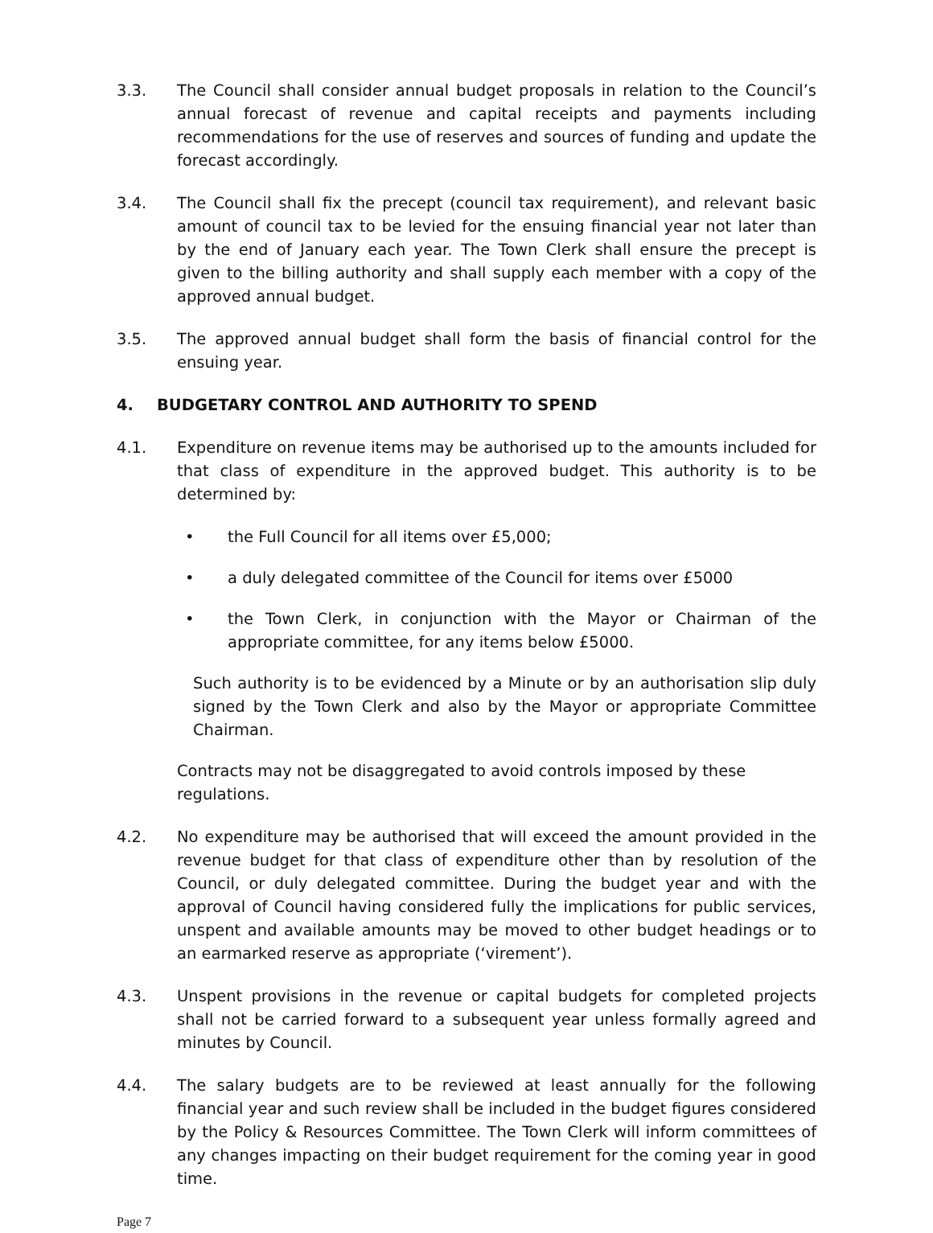3.3. The Council shall consider annual budget proposals in relation to the Council’s annual forecast of revenue and capital receipts and payments including recommendations for the use of reserves and sources of funding and update the forecast accordingly.
3.4. The Council shall fix the precept (council tax requirement), and relevant basic amount of council tax to be levied for the ensuing financial year not later than by the end of January each year. The Town Clerk shall ensure the precept is given to the billing authority and shall supply each member with a copy of the approved annual budget.
3.5. The approved annual budget shall form the basis of financial control for the ensuing year.
4. BUDGETARY CONTROL AND AUTHORITY TO SPEND
4.1. Expenditure on revenue items may be authorised up to the amounts included for that class of expenditure in the approved budget. This authority is to be determined by:
• the Full Council for all items over £5,000;
• a duly delegated committee of the Council for items over £5000
• the Town Clerk, in conjunction with the Mayor or Chairman of the appropriate committee, for any items below £5000.
Such authority is to be evidenced by a Minute or by an authorisation slip duly signed by the Town Clerk and also by the Mayor or appropriate Committee Chairman.
Contracts may not be disaggregated to avoid controls imposed by these regulations.
4.2. No expenditure may be authorised that will exceed the amount provided in the revenue budget for that class of expenditure other than by resolution of the Council, or duly delegated committee. During the budget year and with the approval of Council having considered fully the implications for public services, unspent and available amounts may be moved to other budget headings or to an earmarked reserve as appropriate (‘virement’).
4.3. Unspent provisions in the revenue or capital budgets for completed projects shall not be carried forward to a subsequent year unless formally agreed and minutes by Council.
4.4. The salary budgets are to be reviewed at least annually for the following financial year and such review shall be included in the budget figures considered by the Policy & Resources Committee. The Town Clerk will inform committees of any changes impacting on their budget requirement for the coming year in good time.
Page 7